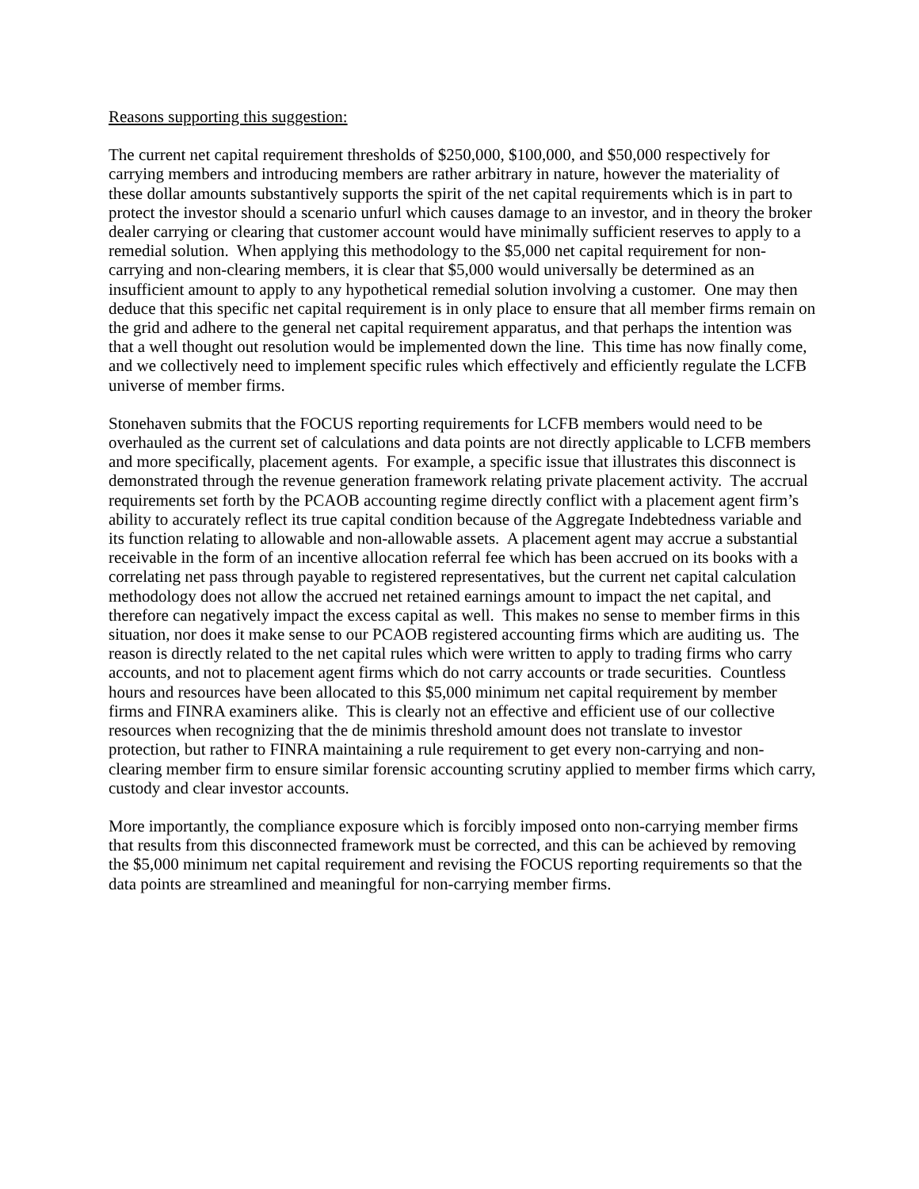Reasons supporting this suggestion:
The current net capital requirement thresholds of $250,000, $100,000, and $50,000 respectively for carrying members and introducing members are rather arbitrary in nature, however the materiality of these dollar amounts substantively supports the spirit of the net capital requirements which is in part to protect the investor should a scenario unfurl which causes damage to an investor, and in theory the broker dealer carrying or clearing that customer account would have minimally sufficient reserves to apply to a remedial solution. When applying this methodology to the $5,000 net capital requirement for non-carrying and non-clearing members, it is clear that $5,000 would universally be determined as an insufficient amount to apply to any hypothetical remedial solution involving a customer. One may then deduce that this specific net capital requirement is in only place to ensure that all member firms remain on the grid and adhere to the general net capital requirement apparatus, and that perhaps the intention was that a well thought out resolution would be implemented down the line. This time has now finally come, and we collectively need to implement specific rules which effectively and efficiently regulate the LCFB universe of member firms.
Stonehaven submits that the FOCUS reporting requirements for LCFB members would need to be overhauled as the current set of calculations and data points are not directly applicable to LCFB members and more specifically, placement agents. For example, a specific issue that illustrates this disconnect is demonstrated through the revenue generation framework relating private placement activity. The accrual requirements set forth by the PCAOB accounting regime directly conflict with a placement agent firm’s ability to accurately reflect its true capital condition because of the Aggregate Indebtedness variable and its function relating to allowable and non-allowable assets. A placement agent may accrue a substantial receivable in the form of an incentive allocation referral fee which has been accrued on its books with a correlating net pass through payable to registered representatives, but the current net capital calculation methodology does not allow the accrued net retained earnings amount to impact the net capital, and therefore can negatively impact the excess capital as well. This makes no sense to member firms in this situation, nor does it make sense to our PCAOB registered accounting firms which are auditing us. The reason is directly related to the net capital rules which were written to apply to trading firms who carry accounts, and not to placement agent firms which do not carry accounts or trade securities. Countless hours and resources have been allocated to this $5,000 minimum net capital requirement by member firms and FINRA examiners alike. This is clearly not an effective and efficient use of our collective resources when recognizing that the de minimis threshold amount does not translate to investor protection, but rather to FINRA maintaining a rule requirement to get every non-carrying and non-clearing member firm to ensure similar forensic accounting scrutiny applied to member firms which carry, custody and clear investor accounts.
More importantly, the compliance exposure which is forcibly imposed onto non-carrying member firms that results from this disconnected framework must be corrected, and this can be achieved by removing the $5,000 minimum net capital requirement and revising the FOCUS reporting requirements so that the data points are streamlined and meaningful for non-carrying member firms.